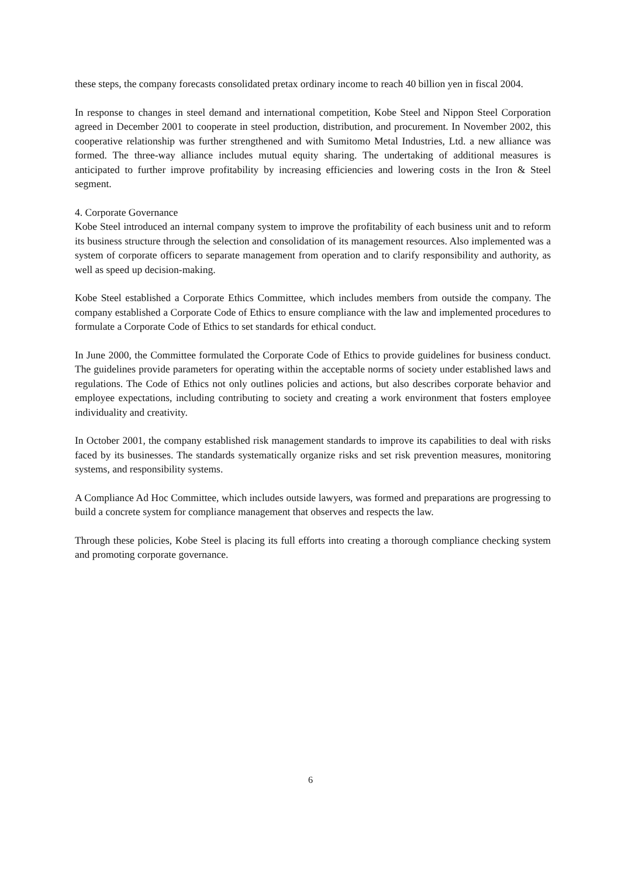these steps, the company forecasts consolidated pretax ordinary income to reach 40 billion yen in fiscal 2004.
In response to changes in steel demand and international competition, Kobe Steel and Nippon Steel Corporation agreed in December 2001 to cooperate in steel production, distribution, and procurement. In November 2002, this cooperative relationship was further strengthened and with Sumitomo Metal Industries, Ltd. a new alliance was formed. The three-way alliance includes mutual equity sharing. The undertaking of additional measures is anticipated to further improve profitability by increasing efficiencies and lowering costs in the Iron & Steel segment.
4. Corporate Governance
Kobe Steel introduced an internal company system to improve the profitability of each business unit and to reform its business structure through the selection and consolidation of its management resources. Also implemented was a system of corporate officers to separate management from operation and to clarify responsibility and authority, as well as speed up decision-making.
Kobe Steel established a Corporate Ethics Committee, which includes members from outside the company. The company established a Corporate Code of Ethics to ensure compliance with the law and implemented procedures to formulate a Corporate Code of Ethics to set standards for ethical conduct.
In June 2000, the Committee formulated the Corporate Code of Ethics to provide guidelines for business conduct. The guidelines provide parameters for operating within the acceptable norms of society under established laws and regulations. The Code of Ethics not only outlines policies and actions, but also describes corporate behavior and employee expectations, including contributing to society and creating a work environment that fosters employee individuality and creativity.
In October 2001, the company established risk management standards to improve its capabilities to deal with risks faced by its businesses. The standards systematically organize risks and set risk prevention measures, monitoring systems, and responsibility systems.
A Compliance Ad Hoc Committee, which includes outside lawyers, was formed and preparations are progressing to build a concrete system for compliance management that observes and respects the law.
Through these policies, Kobe Steel is placing its full efforts into creating a thorough compliance checking system and promoting corporate governance.
6